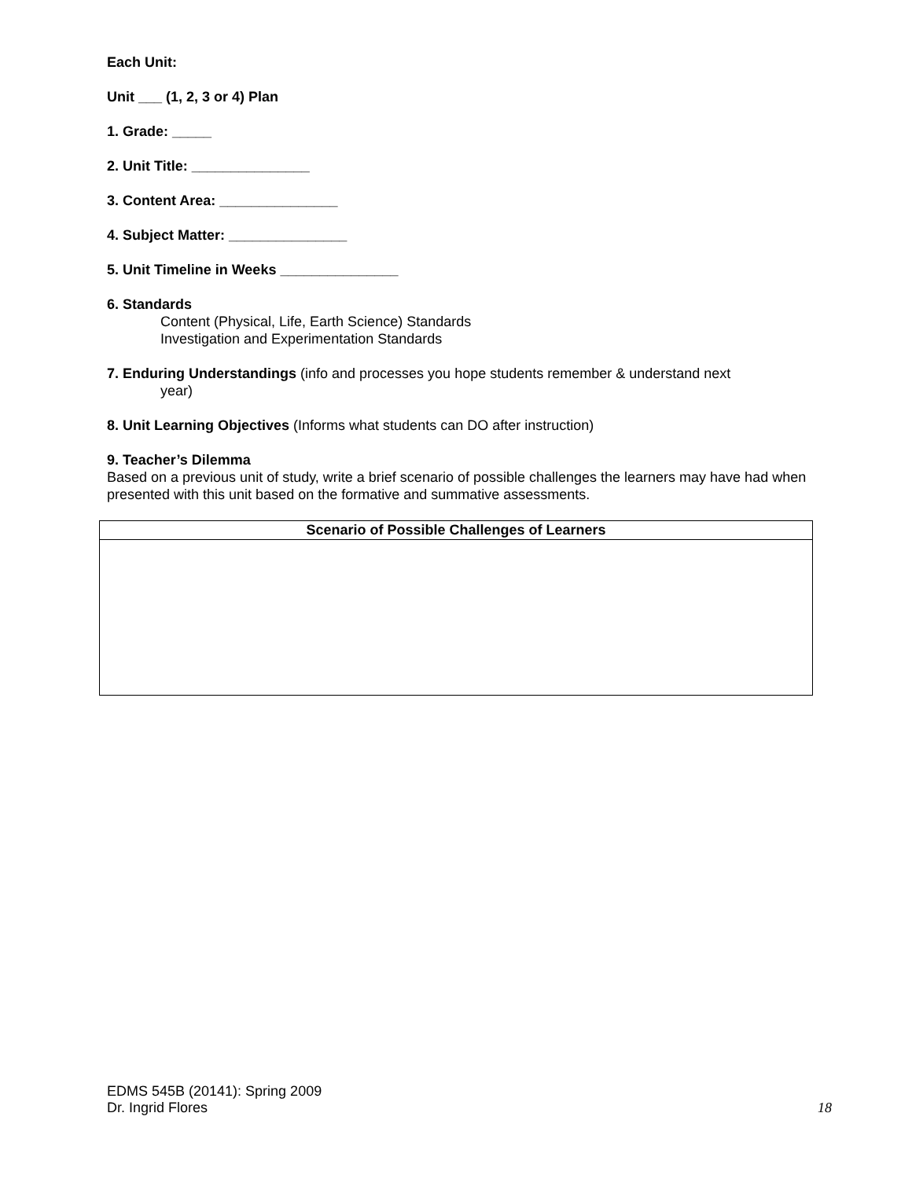Each Unit:
Unit ___ (1, 2, 3 or 4) Plan
1. Grade: _____
2. Unit Title: _______________
3. Content Area: _______________
4. Subject Matter: _______________
5. Unit Timeline in Weeks _______________
6. Standards
Content (Physical, Life, Earth Science) Standards
Investigation and Experimentation Standards
7. Enduring Understandings (info and processes you hope students remember & understand next
year)
8. Unit Learning Objectives (Informs what students can DO after instruction)
9. Teacher’s Dilemma
Based on a previous unit of study, write a brief scenario of possible challenges the learners may have had when presented with this unit based on the formative and summative assessments.
| Scenario of Possible Challenges of Learners |
| --- |
EDMS 545B (20141): Spring 2009
Dr. Ingrid Flores
18